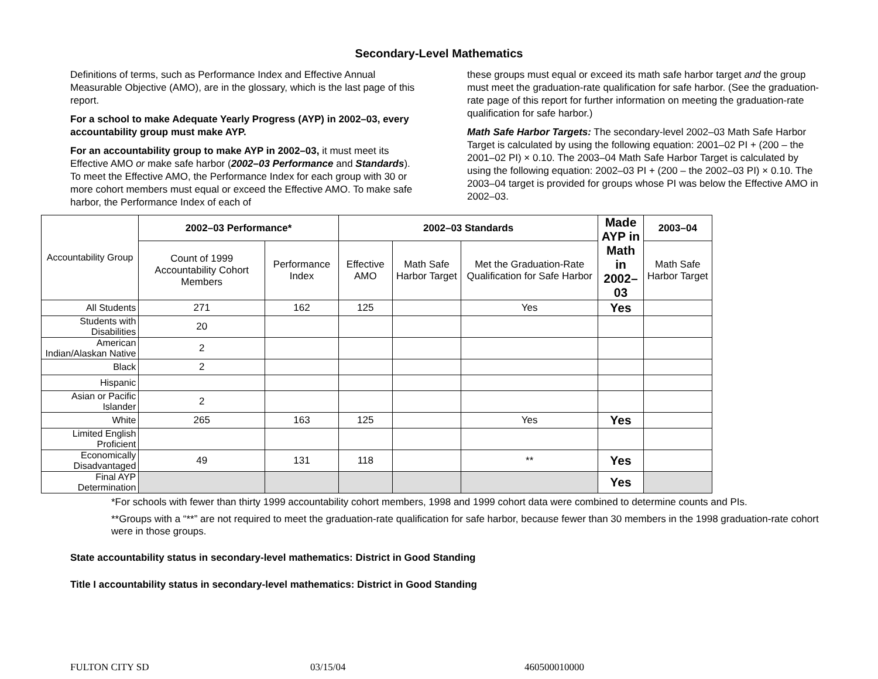Secondary-Level Mathematics
Definitions of terms, such as Performance Index and Effective Annual Measurable Objective (AMO), are in the glossary, which is the last page of this report.
For a school to make Adequate Yearly Progress (AYP) in 2002–03, every accountability group must make AYP.
For an accountability group to make AYP in 2002–03, it must meet its Effective AMO or make safe harbor (2002–03 Performance and Standards). To meet the Effective AMO, the Performance Index for each group with 30 or more cohort members must equal or exceed the Effective AMO. To make safe harbor, the Performance Index of each of
these groups must equal or exceed its math safe harbor target and the group must meet the graduation-rate qualification for safe harbor. (See the graduation-rate page of this report for further information on meeting the graduation-rate qualification for safe harbor.)
Math Safe Harbor Targets: The secondary-level 2002–03 Math Safe Harbor Target is calculated by using the following equation: 2001–02 PI + (200 – the 2001–02 PI) × 0.10. The 2003–04 Math Safe Harbor Target is calculated by using the following equation: 2002–03 PI + (200 – the 2002–03 PI) × 0.10. The 2003–04 target is provided for groups whose PI was below the Effective AMO in 2002–03.
| Accountability Group | 2002–03 Performance* | | 2002–03 Standards | | | Made AYP in Math in 2002–03 | 2003–04 |
| | Count of 1999 Accountability Cohort Members | Performance Index | Effective AMO | Math Safe Harbor Target | Met the Graduation-Rate Qualification for Safe Harbor | | Math Safe Harbor Target |
| All Students | 271 | 162 | 125 | | Yes | Yes | |
| Students with Disabilities | 20 | | | | | | |
| American Indian/Alaskan Native | 2 | | | | | | |
| Black | 2 | | | | | | |
| Hispanic | | | | | | | |
| Asian or Pacific Islander | 2 | | | | | | |
| White | 265 | 163 | 125 | | Yes | Yes | |
| Limited English Proficient | | | | | | | |
| Economically Disadvantaged | 49 | 131 | 118 | | ** | Yes | |
| Final AYP Determination | | | | | | Yes | |
*For schools with fewer than thirty 1999 accountability cohort members, 1998 and 1999 cohort data were combined to determine counts and PIs.
**Groups with a “**” are not required to meet the graduation-rate qualification for safe harbor, because fewer than 30 members in the 1998 graduation-rate cohort were in those groups.
State accountability status in secondary-level mathematics: District in Good Standing
Title I accountability status in secondary-level mathematics: District in Good Standing
FULTON CITY SD 03/15/04 460500010000